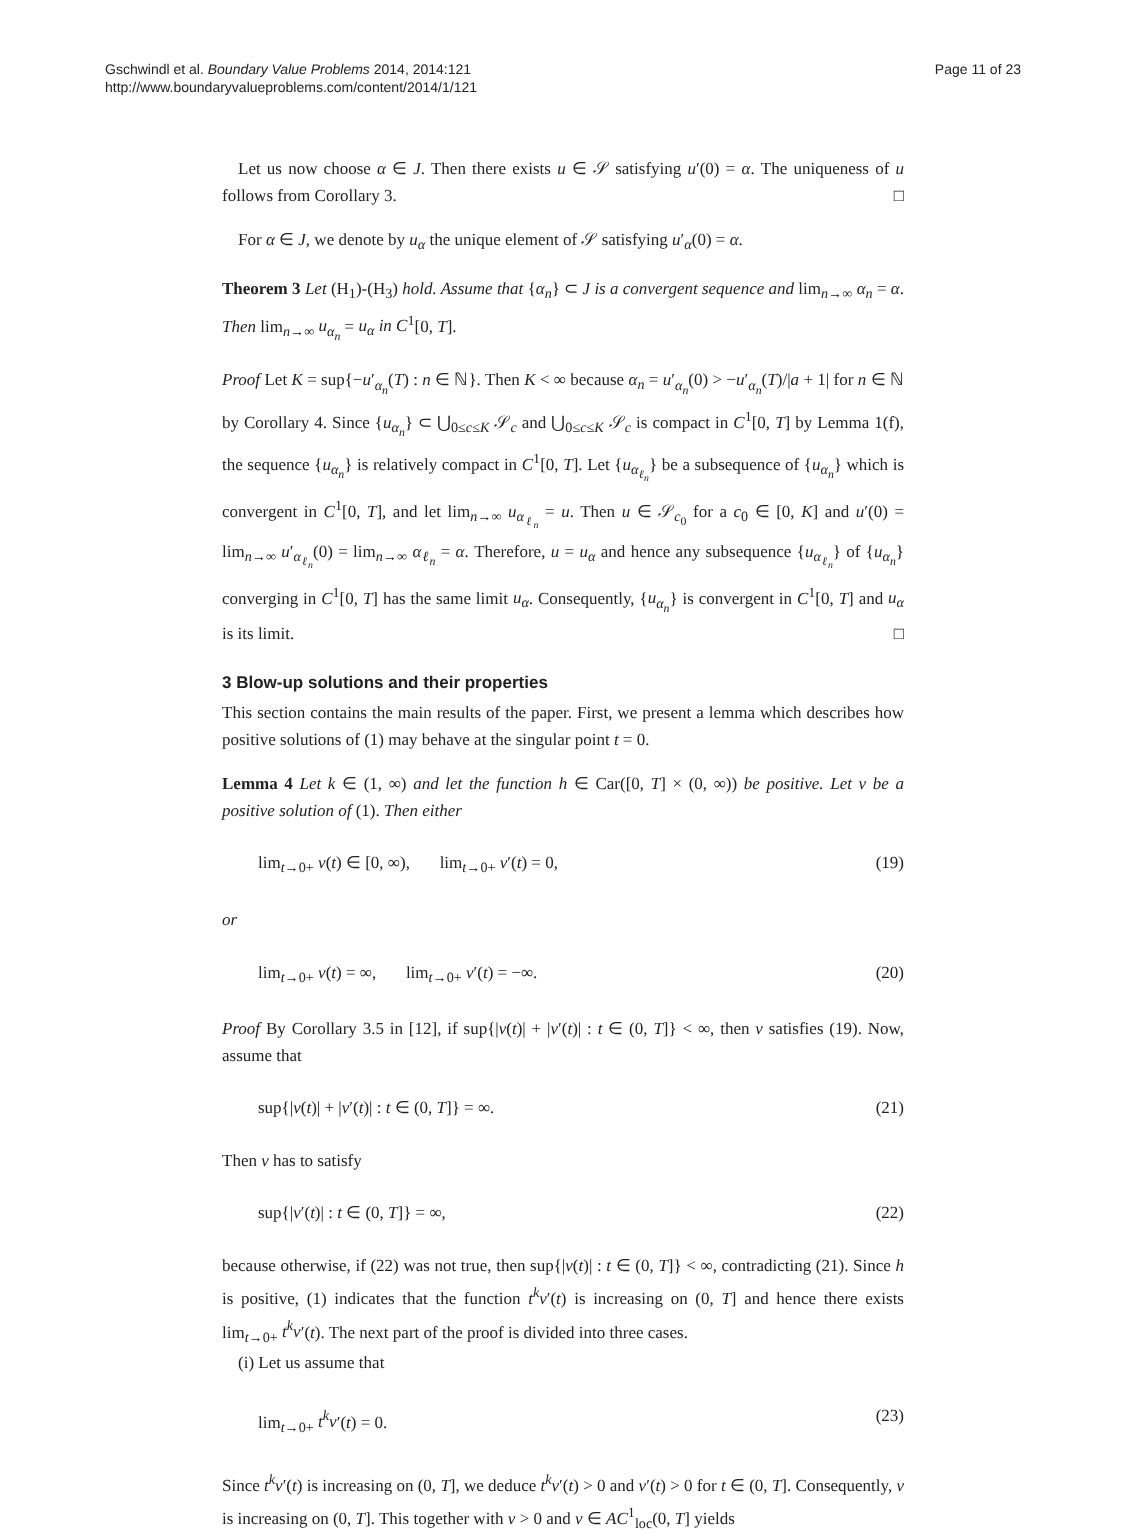Gschwindl et al. Boundary Value Problems 2014, 2014:121
http://www.boundaryvalueproblems.com/content/2014/1/121
Page 11 of 23
Let us now choose α ∈ J. Then there exists u ∈ 𝒮 satisfying u′(0) = α. The uniqueness of u follows from Corollary 3. □
For α ∈ J, we denote by u<sub>α</sub> the unique element of 𝒮 satisfying u′<sub>α</sub>(0) = α.
Theorem 3 Let (H<sub>1</sub>)-(H<sub>3</sub>) hold. Assume that {α<sub>n</sub>} ⊂ J is a convergent sequence and lim<sub>n→∞</sub> α<sub>n</sub> = α. Then lim<sub>n→∞</sub> u<sub>α<sub>n</sub></sub> = u<sub>α</sub> in C<sup>1</sup>[0, T].
Proof Let K = sup{−u′<sub>α<sub>n</sub></sub>(T) : n ∈ ℕ}. Then K < ∞ because α<sub>n</sub> = u′<sub>α<sub>n</sub></sub>(0) > −u′<sub>α<sub>n</sub></sub>(T)/|a + 1| for n ∈ ℕ by Corollary 4. Since {u<sub>α<sub>n</sub></sub>} ⊂ ⋃<sub>0≤c≤K</sub> 𝒮<sub>c</sub> and ⋃<sub>0≤c≤K</sub> 𝒮<sub>c</sub> is compact in C<sup>1</sup>[0, T] by Lemma 1(f), the sequence {u<sub>α<sub>n</sub></sub>} is relatively compact in C<sup>1</sup>[0, T]. Let {u<sub>α<sub>ℓ<sub>n</sub></sub></sub>} be a subsequence of {u<sub>α<sub>n</sub></sub>} which is convergent in C<sup>1</sup>[0, T], and let lim<sub>n→∞</sub> u<sub>α<sub>ℓ<sub>n</sub></sub></sub> = u. Then u ∈ 𝒮<sub>c<sub>0</sub></sub> for a c<sub>0</sub> ∈ [0, K] and u′(0) = lim<sub>n→∞</sub> u′<sub>α<sub>ℓ<sub>n</sub></sub></sub>(0) = lim<sub>n→∞</sub> α<sub>ℓ<sub>n</sub></sub> = α. Therefore, u = u<sub>α</sub> and hence any subsequence {u<sub>α<sub>ℓ<sub>n</sub></sub></sub>} of {u<sub>α<sub>n</sub></sub>} converging in C<sup>1</sup>[0, T] has the same limit u<sub>α</sub>. Consequently, {u<sub>α<sub>n</sub></sub>} is convergent in C<sup>1</sup>[0, T] and u<sub>α</sub> is its limit. □
3 Blow-up solutions and their properties
This section contains the main results of the paper. First, we present a lemma which describes how positive solutions of (1) may behave at the singular point t = 0.
Lemma 4 Let k ∈ (1, ∞) and let the function h ∈ Car([0, T] × (0, ∞)) be positive. Let v be a positive solution of (1). Then either
lim<sub>t→0+</sub> v(t) ∈ [0, ∞), lim<sub>t→0+</sub> v′(t) = 0, (19)
or
lim<sub>t→0+</sub> v(t) = ∞, lim<sub>t→0+</sub> v′(t) = −∞. (20)
Proof By Corollary 3.5 in [12], if sup{|v(t)| + |v′(t)| : t ∈ (0, T]} < ∞, then v satisfies (19). Now, assume that
sup{|v(t)| + |v′(t)| : t ∈ (0, T]} = ∞. (21)
Then v has to satisfy
sup{|v′(t)| : t ∈ (0, T]} = ∞, (22)
because otherwise, if (22) was not true, then sup{|v(t)| : t ∈ (0, T]} < ∞, contradicting (21). Since h is positive, (1) indicates that the function t<sup>k</sup>v′(t) is increasing on (0, T] and hence there exists lim<sub>t→0+</sub> t<sup>k</sup>v′(t). The next part of the proof is divided into three cases.
(i) Let us assume that
lim<sub>t→0+</sub> t<sup>k</sup>v′(t) = 0. (23)
Since t<sup>k</sup>v′(t) is increasing on (0, T], we deduce t<sup>k</sup>v′(t) > 0 and v′(t) > 0 for t ∈ (0, T]. Consequently, v is increasing on (0, T]. This together with v > 0 and v ∈ AC<sup>1</sup><sub>loc</sub>(0, T] yields